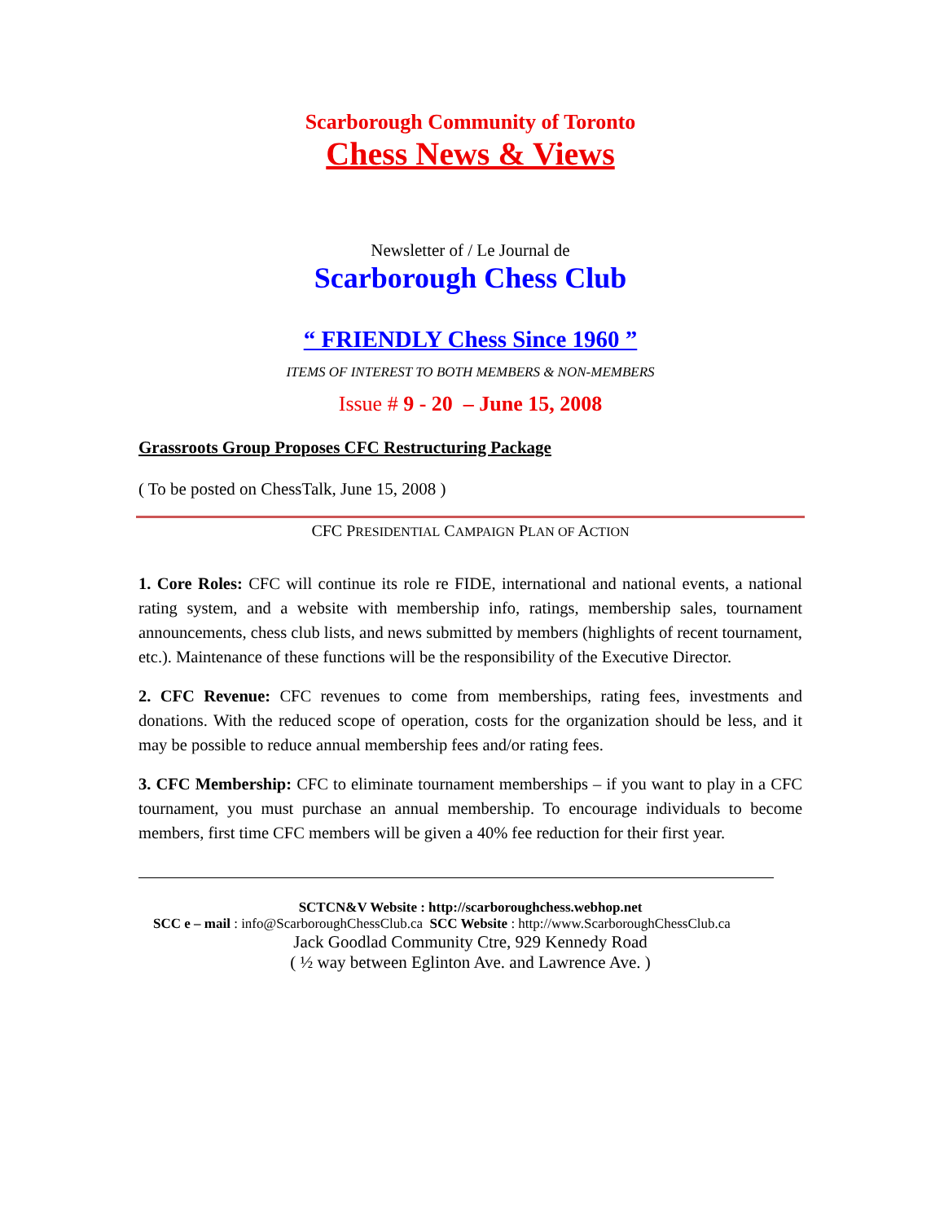Scarborough Community of Toronto
Chess News & Views
Newsletter of / Le Journal de
Scarborough Chess Club
“ FRIENDLY Chess Since 1960 ”
ITEMS OF INTEREST TO BOTH MEMBERS & NON-MEMBERS
Issue # 9 - 20 – June 15, 2008
Grassroots Group Proposes CFC Restructuring Package
( To be posted on ChessTalk, June 15, 2008 )
CFC PRESIDENTIAL CAMPAIGN PLAN OF ACTION
1. Core Roles: CFC will continue its role re FIDE, international and national events, a national rating system, and a website with membership info, ratings, membership sales, tournament announcements, chess club lists, and news submitted by members (highlights of recent tournament, etc.). Maintenance of these functions will be the responsibility of the Executive Director.
2. CFC Revenue: CFC revenues to come from memberships, rating fees, investments and donations. With the reduced scope of operation, costs for the organization should be less, and it may be possible to reduce annual membership fees and/or rating fees.
3. CFC Membership: CFC to eliminate tournament memberships – if you want to play in a CFC tournament, you must purchase an annual membership. To encourage individuals to become members, first time CFC members will be given a 40% fee reduction for their first year.
SCTCN&V Website : http://scarboroughchess.webhop.net
SCC e – mail : info@ScarboroughChessClub.ca SCC Website : http://www.ScarboroughChessClub.ca
Jack Goodlad Community Ctre, 929 Kennedy Road
( ½ way between Eglinton Ave. and Lawrence Ave. )